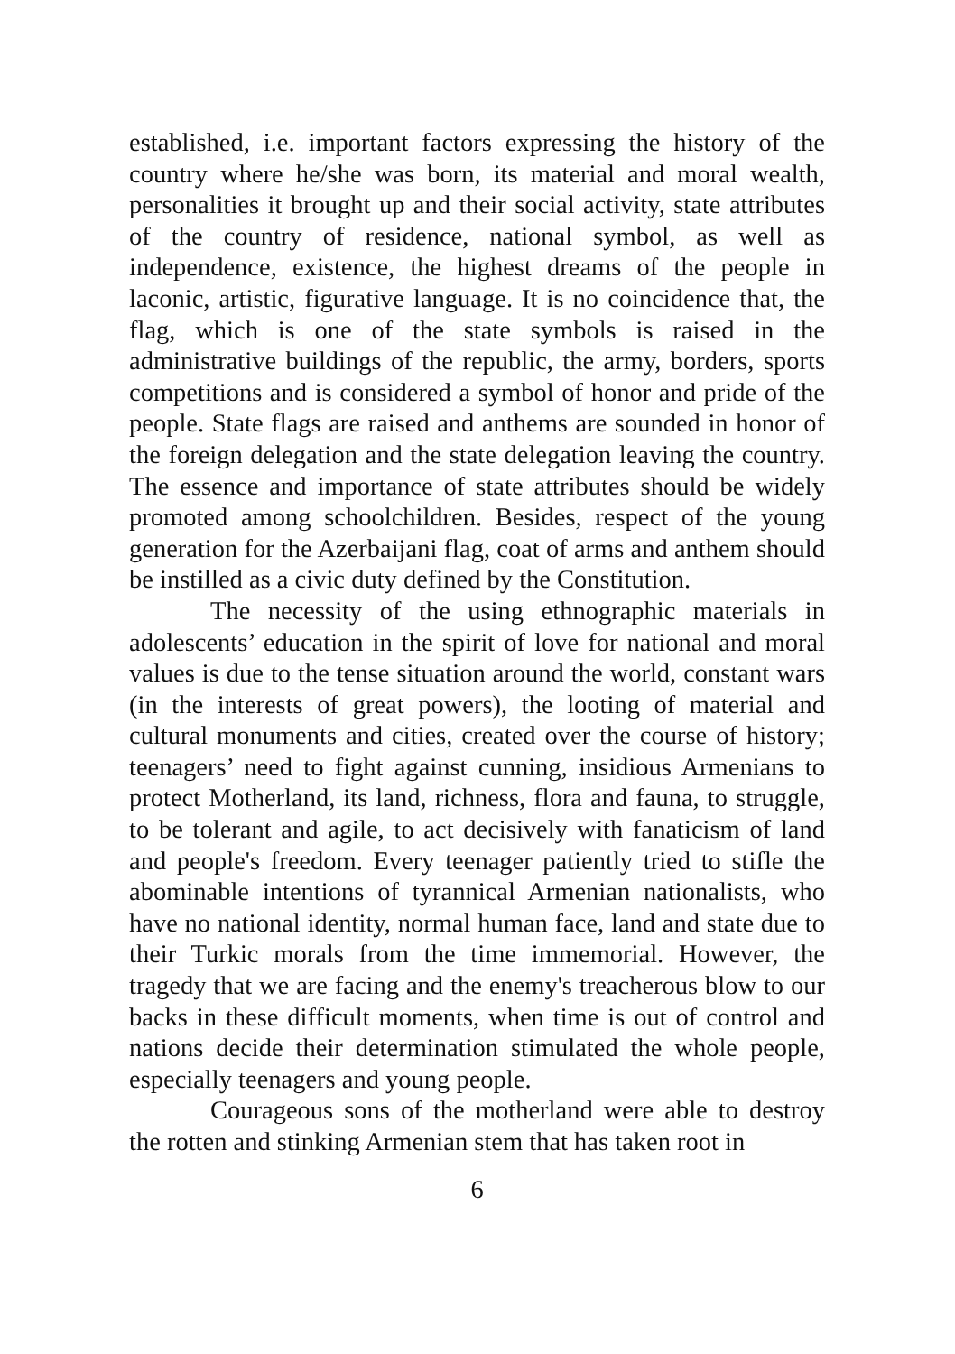established, i.e. important factors expressing the history of the country where he/she was born, its material and moral wealth, personalities it brought up and their social activity, state attributes of the country of residence, national symbol, as well as independence, existence, the highest dreams of the people in laconic, artistic, figurative language. It is no coincidence that, the flag, which is one of the state symbols is raised in the administrative buildings of the republic, the army, borders, sports competitions and is considered a symbol of honor and pride of the people. State flags are raised and anthems are sounded in honor of the foreign delegation and the state delegation leaving the country. The essence and importance of state attributes should be widely promoted among schoolchildren. Besides, respect of the young generation for the Azerbaijani flag, coat of arms and anthem should be instilled as a civic duty defined by the Constitution.
The necessity of the using ethnographic materials in adolescents’ education in the spirit of love for national and moral values is due to the tense situation around the world, constant wars (in the interests of great powers), the looting of material and cultural monuments and cities, created over the course of history; teenagers’ need to fight against cunning, insidious Armenians to protect Motherland, its land, richness, flora and fauna, to struggle, to be tolerant and agile, to act decisively with fanaticism of land and people's freedom. Every teenager patiently tried to stifle the abominable intentions of tyrannical Armenian nationalists, who have no national identity, normal human face, land and state due to their Turkic morals from the time immemorial. However, the tragedy that we are facing and the enemy's treacherous blow to our backs in these difficult moments, when time is out of control and nations decide their determination stimulated the whole people, especially teenagers and young people.
Courageous sons of the motherland were able to destroy the rotten and stinking Armenian stem that has taken root in
6